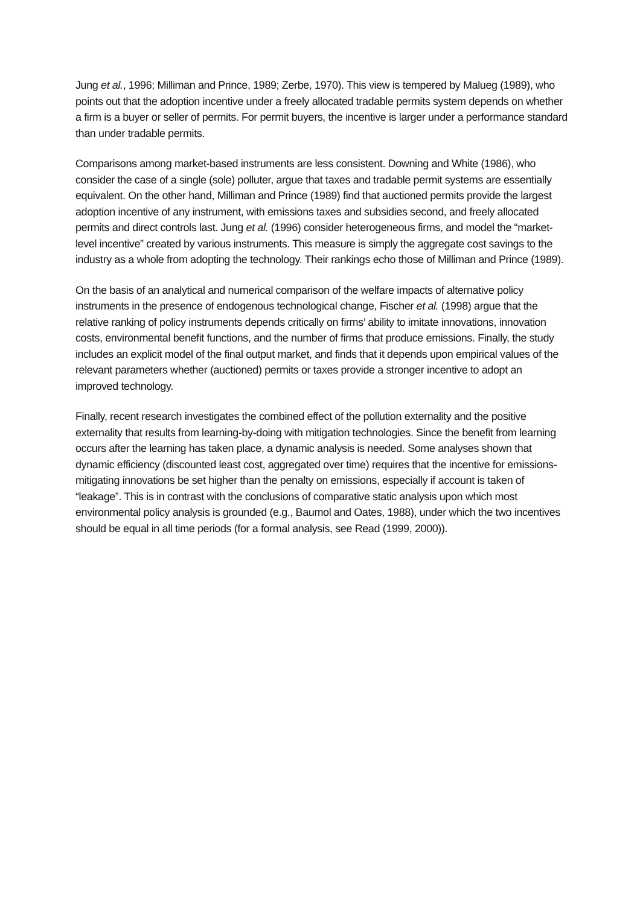Jung et al., 1996; Milliman and Prince, 1989; Zerbe, 1970). This view is tempered by Malueg (1989), who points out that the adoption incentive under a freely allocated tradable permits system depends on whether a firm is a buyer or seller of permits. For permit buyers, the incentive is larger under a performance standard than under tradable permits.
Comparisons among market-based instruments are less consistent. Downing and White (1986), who consider the case of a single (sole) polluter, argue that taxes and tradable permit systems are essentially equivalent. On the other hand, Milliman and Prince (1989) find that auctioned permits provide the largest adoption incentive of any instrument, with emissions taxes and subsidies second, and freely allocated permits and direct controls last. Jung et al. (1996) consider heterogeneous firms, and model the “market-level incentive” created by various instruments. This measure is simply the aggregate cost savings to the industry as a whole from adopting the technology. Their rankings echo those of Milliman and Prince (1989).
On the basis of an analytical and numerical comparison of the welfare impacts of alternative policy instruments in the presence of endogenous technological change, Fischer et al. (1998) argue that the relative ranking of policy instruments depends critically on firms’ ability to imitate innovations, innovation costs, environmental benefit functions, and the number of firms that produce emissions. Finally, the study includes an explicit model of the final output market, and finds that it depends upon empirical values of the relevant parameters whether (auctioned) permits or taxes provide a stronger incentive to adopt an improved technology.
Finally, recent research investigates the combined effect of the pollution externality and the positive externality that results from learning-by-doing with mitigation technologies. Since the benefit from learning occurs after the learning has taken place, a dynamic analysis is needed. Some analyses shown that dynamic efficiency (discounted least cost, aggregated over time) requires that the incentive for emissions-mitigating innovations be set higher than the penalty on emissions, especially if account is taken of “leakage”. This is in contrast with the conclusions of comparative static analysis upon which most environmental policy analysis is grounded (e.g., Baumol and Oates, 1988), under which the two incentives should be equal in all time periods (for a formal analysis, see Read (1999, 2000)).